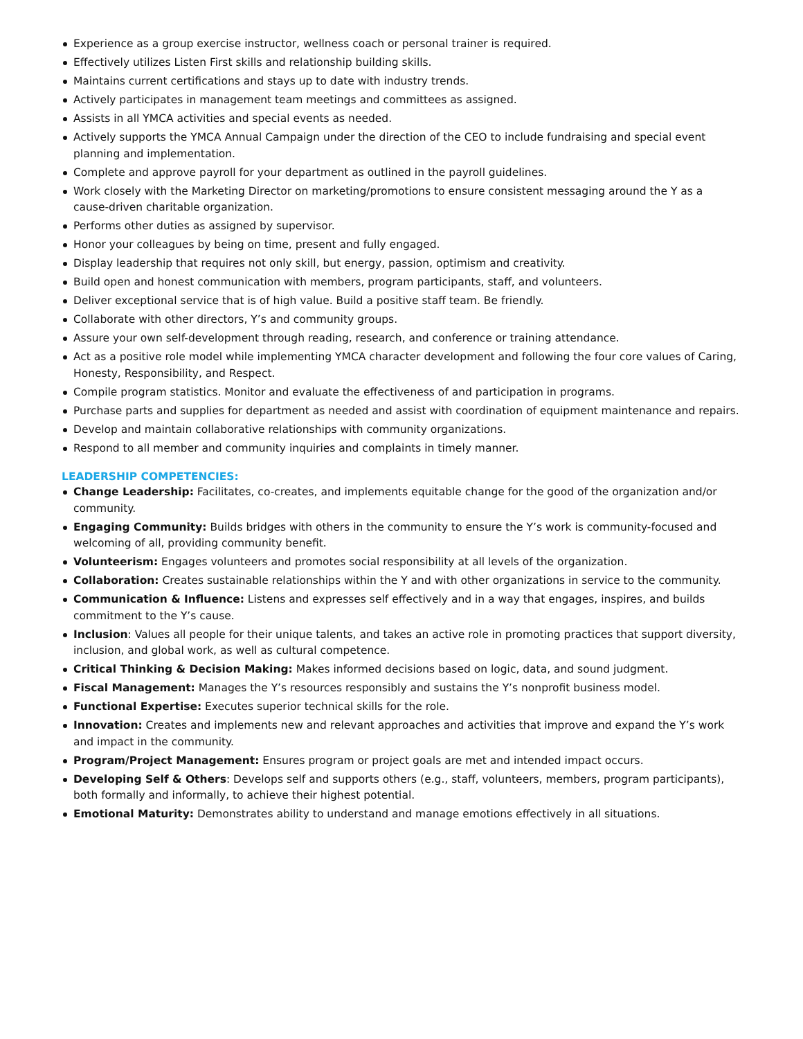Experience as a group exercise instructor, wellness coach or personal trainer is required.
Effectively utilizes Listen First skills and relationship building skills.
Maintains current certifications and stays up to date with industry trends.
Actively participates in management team meetings and committees as assigned.
Assists in all YMCA activities and special events as needed.
Actively supports the YMCA Annual Campaign under the direction of the CEO to include fundraising and special event planning and implementation.
Complete and approve payroll for your department as outlined in the payroll guidelines.
Work closely with the Marketing Director on marketing/promotions to ensure consistent messaging around the Y as a cause-driven charitable organization.
Performs other duties as assigned by supervisor.
Honor your colleagues by being on time, present and fully engaged.
Display leadership that requires not only skill, but energy, passion, optimism and creativity.
Build open and honest communication with members, program participants, staff, and volunteers.
Deliver exceptional service that is of high value. Build a positive staff team. Be friendly.
Collaborate with other directors, Y’s and community groups.
Assure your own self-development through reading, research, and conference or training attendance.
Act as a positive role model while implementing YMCA character development and following the four core values of Caring, Honesty, Responsibility, and Respect.
Compile program statistics. Monitor and evaluate the effectiveness of and participation in programs.
Purchase parts and supplies for department as needed and assist with coordination of equipment maintenance and repairs.
Develop and maintain collaborative relationships with community organizations.
Respond to all member and community inquiries and complaints in timely manner.
LEADERSHIP COMPETENCIES:
Change Leadership: Facilitates, co-creates, and implements equitable change for the good of the organization and/or community.
Engaging Community: Builds bridges with others in the community to ensure the Y’s work is community-focused and welcoming of all, providing community benefit.
Volunteerism: Engages volunteers and promotes social responsibility at all levels of the organization.
Collaboration: Creates sustainable relationships within the Y and with other organizations in service to the community.
Communication & Influence: Listens and expresses self effectively and in a way that engages, inspires, and builds commitment to the Y’s cause.
Inclusion: Values all people for their unique talents, and takes an active role in promoting practices that support diversity, inclusion, and global work, as well as cultural competence.
Critical Thinking & Decision Making: Makes informed decisions based on logic, data, and sound judgment.
Fiscal Management: Manages the Y’s resources responsibly and sustains the Y’s nonprofit business model.
Functional Expertise: Executes superior technical skills for the role.
Innovation: Creates and implements new and relevant approaches and activities that improve and expand the Y’s work and impact in the community.
Program/Project Management: Ensures program or project goals are met and intended impact occurs.
Developing Self & Others: Develops self and supports others (e.g., staff, volunteers, members, program participants), both formally and informally, to achieve their highest potential.
Emotional Maturity: Demonstrates ability to understand and manage emotions effectively in all situations.